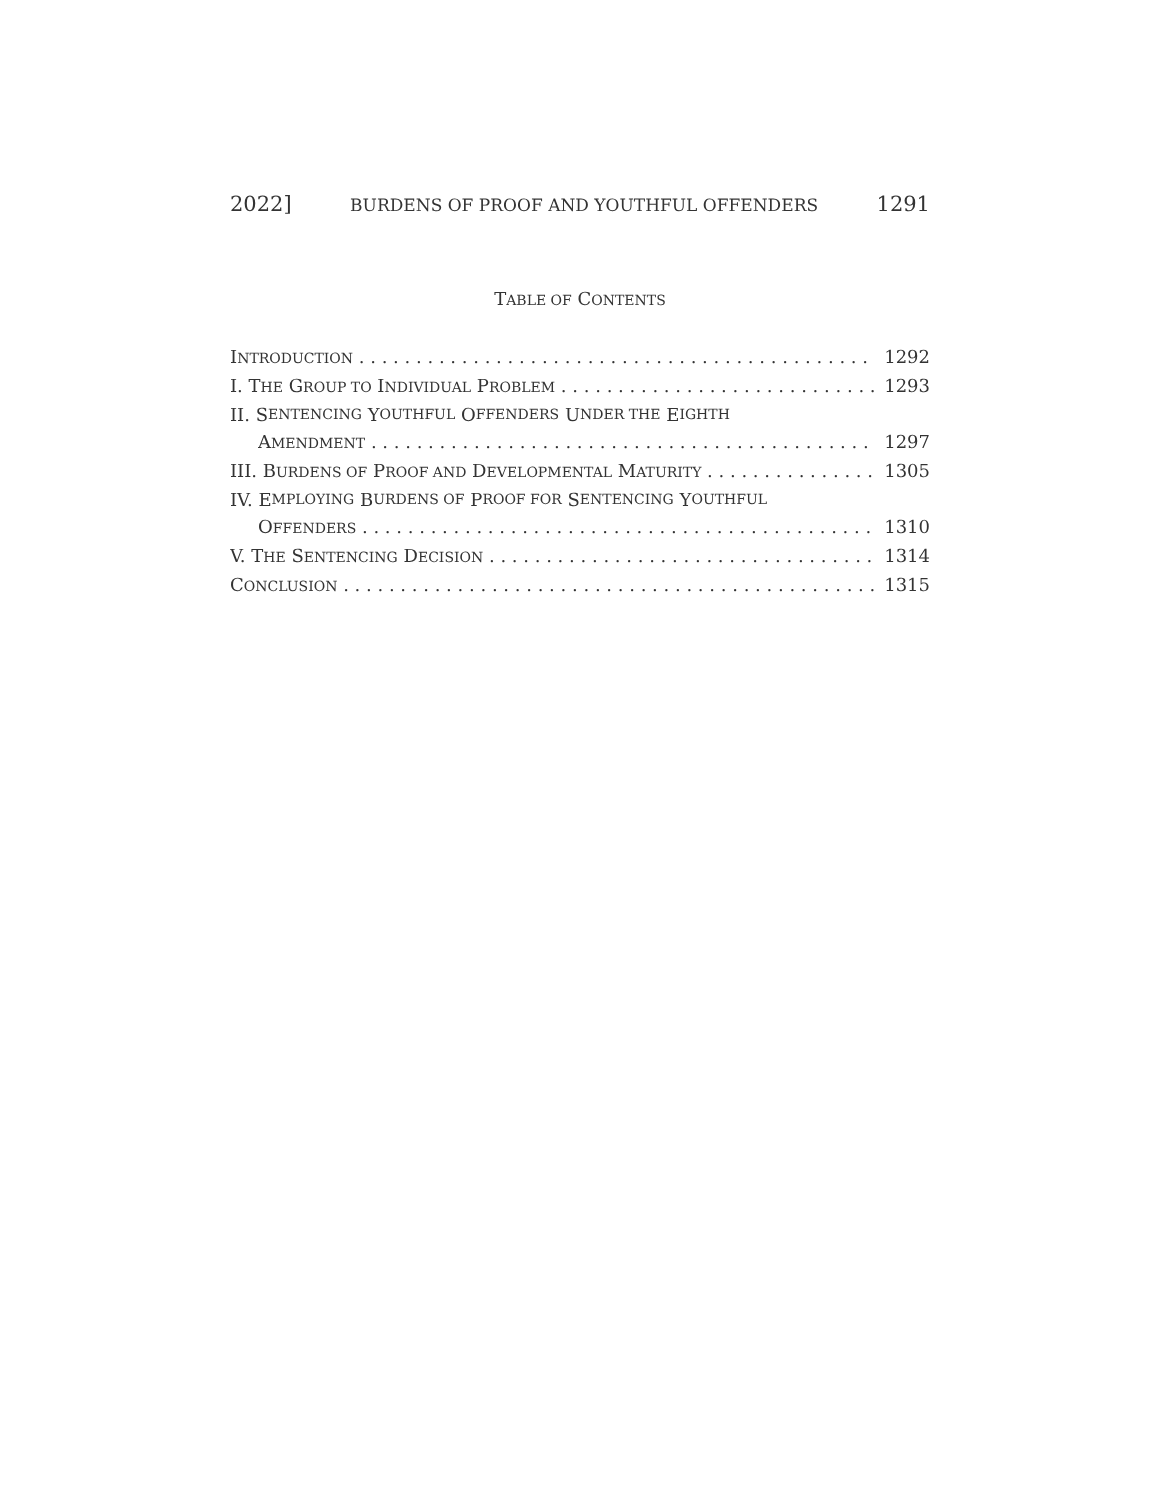2022] BURDENS OF PROOF AND YOUTHFUL OFFENDERS 1291
TABLE OF CONTENTS
INTRODUCTION 1292
I. THE GROUP TO INDIVIDUAL PROBLEM 1293
II. S ENTENCING Y OUTHFUL O FFENDERS U NDER THE E IGHTH
AMENDMENT 1297
III. BURDENS OF PROOF AND DEVELOPMENTAL MATURITY 1305
IV. E MPLOYING B URDENS OF P ROOF FOR S ENTENCING Y OUTHFUL
OFFENDERS 1310
V. THE SENTENCING DECISION 1314
CONCLUSION 1315